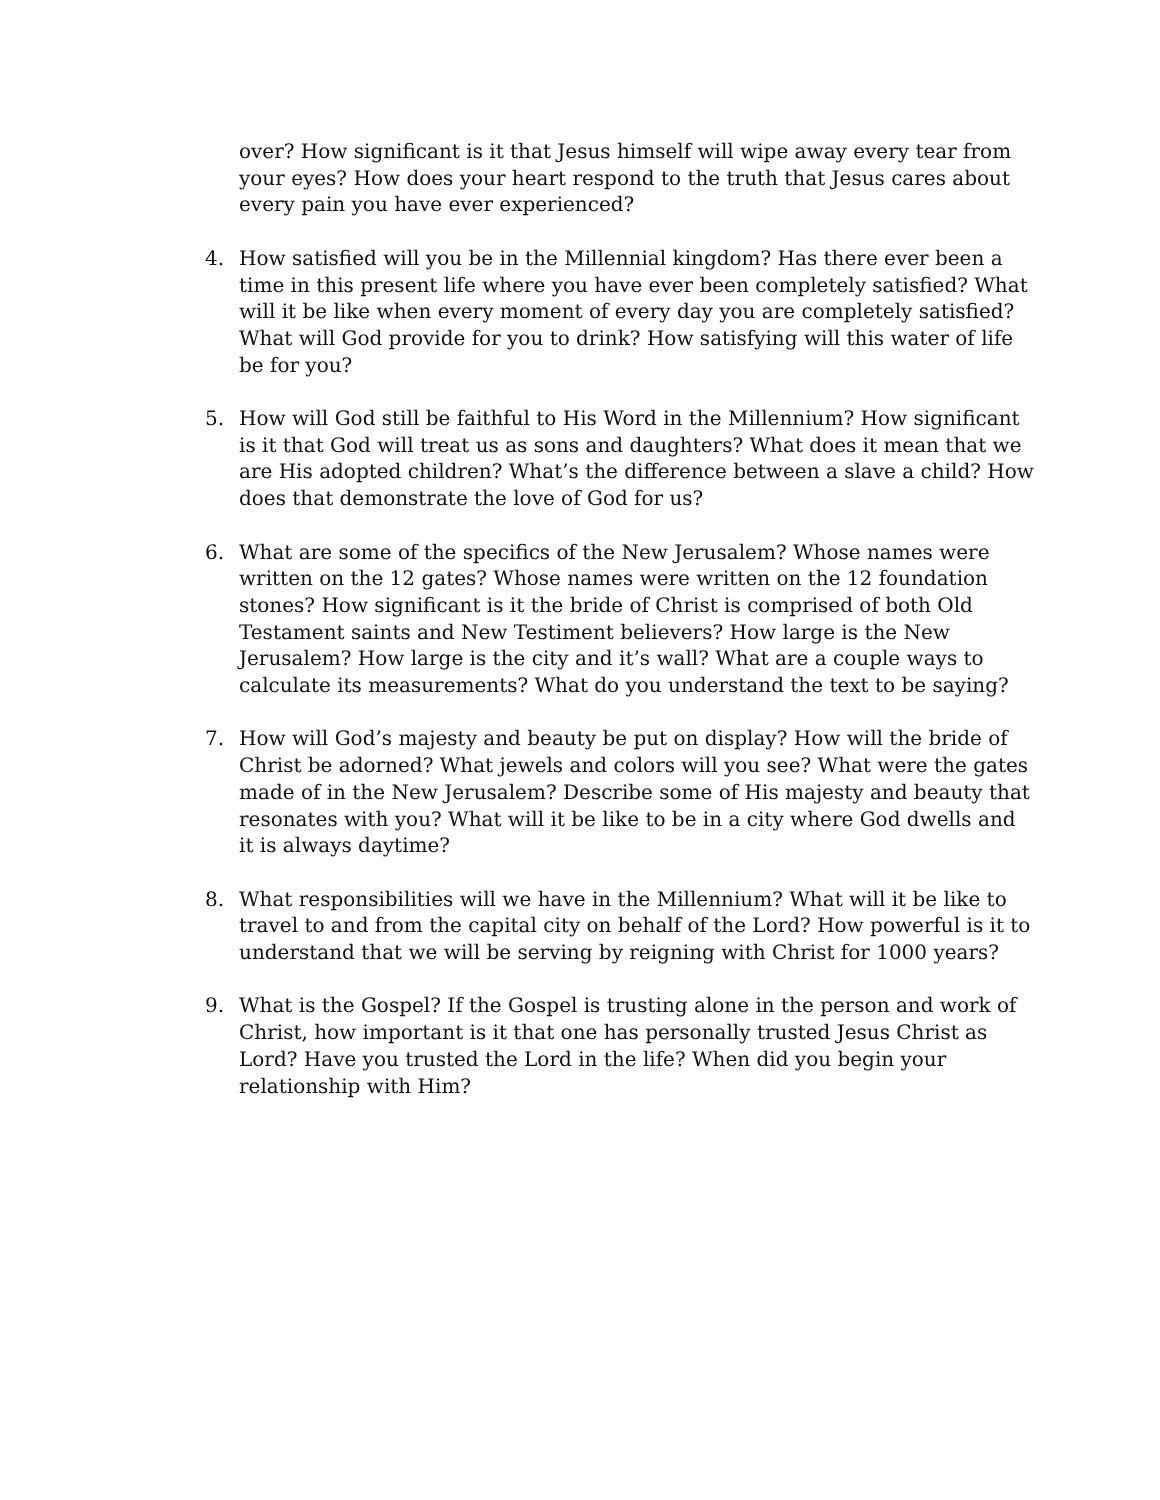over? How significant is it that Jesus himself will wipe away every tear from your eyes? How does your heart respond to the truth that Jesus cares about every pain you have ever experienced?
4. How satisfied will you be in the Millennial kingdom? Has there ever been a time in this present life where you have ever been completely satisfied? What will it be like when every moment of every day you are completely satisfied? What will God provide for you to drink? How satisfying will this water of life be for you?
5. How will God still be faithful to His Word in the Millennium? How significant is it that God will treat us as sons and daughters? What does it mean that we are His adopted children? What’s the difference between a slave a child? How does that demonstrate the love of God for us?
6. What are some of the specifics of the New Jerusalem? Whose names were written on the 12 gates? Whose names were written on the 12 foundation stones? How significant is it the bride of Christ is comprised of both Old Testament saints and New Testiment believers? How large is the New Jerusalem? How large is the city and it’s wall? What are a couple ways to calculate its measurements? What do you understand the text to be saying?
7. How will God’s majesty and beauty be put on display? How will the bride of Christ be adorned? What jewels and colors will you see? What were the gates made of in the New Jerusalem? Describe some of His majesty and beauty that resonates with you? What will it be like to be in a city where God dwells and it is always daytime?
8. What responsibilities will we have in the Millennium? What will it be like to travel to and from the capital city on behalf of the Lord? How powerful is it to understand that we will be serving by reigning with Christ for 1000 years?
9. What is the Gospel? If the Gospel is trusting alone in the person and work of Christ, how important is it that one has personally trusted Jesus Christ as Lord? Have you trusted the Lord in the life? When did you begin your relationship with Him?